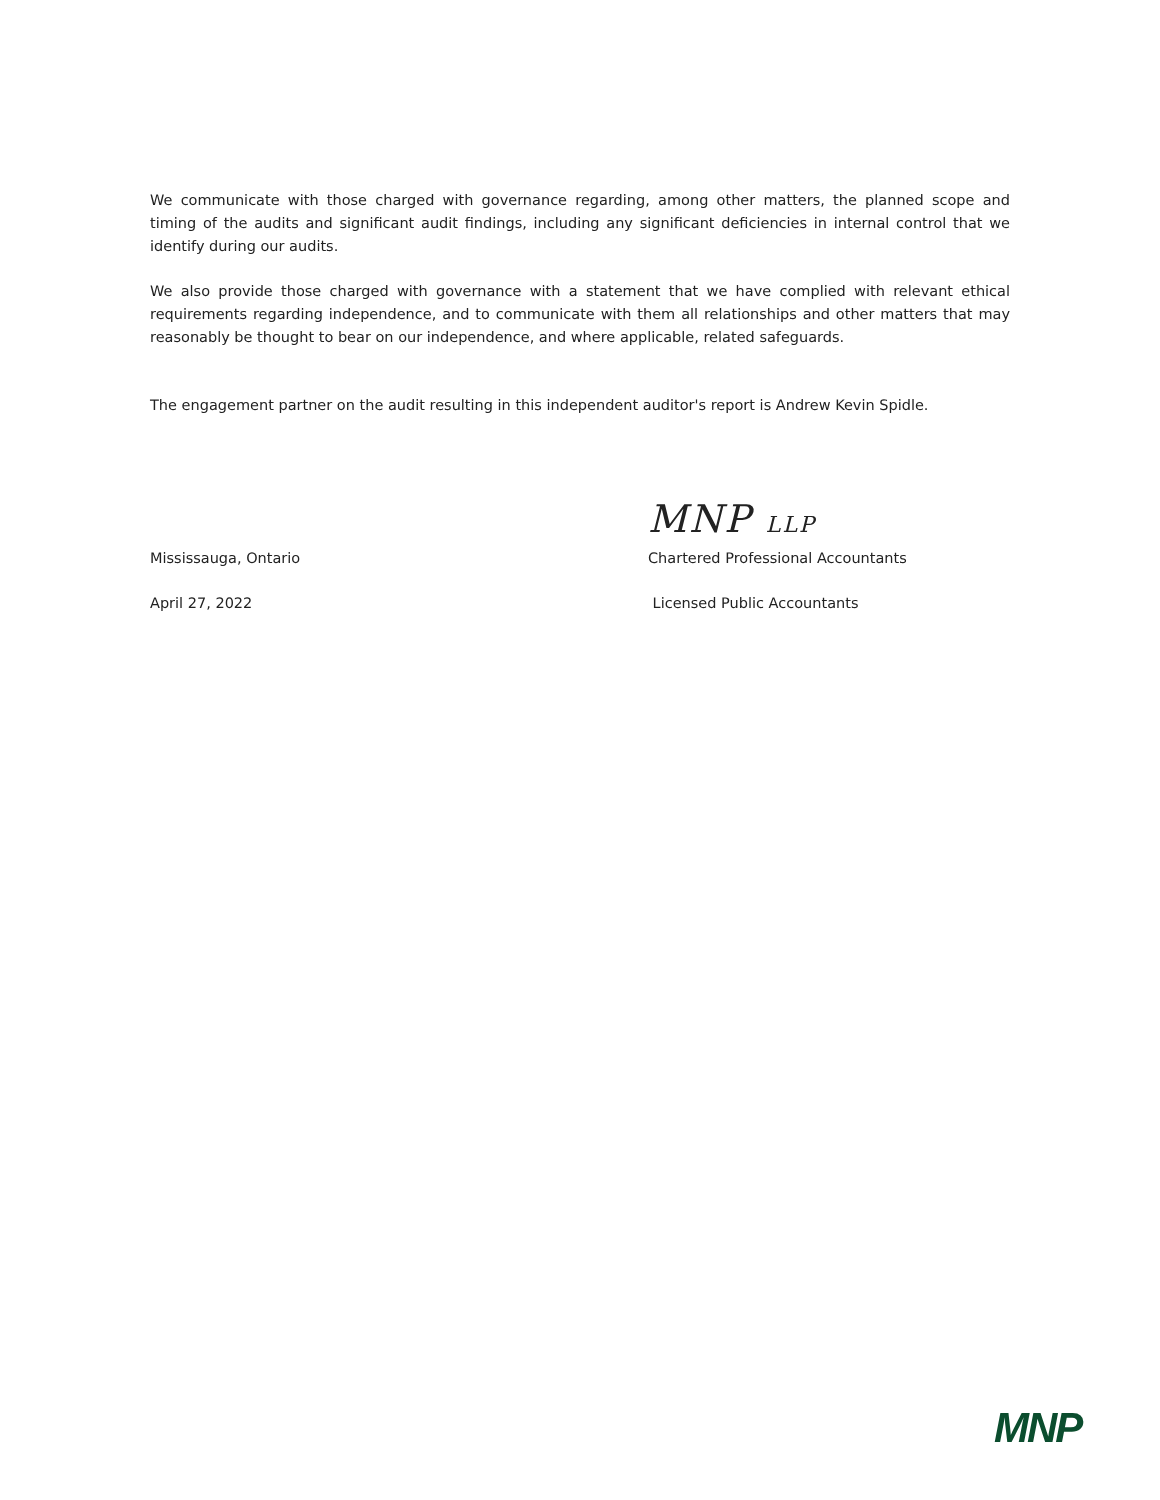We communicate with those charged with governance regarding, among other matters, the planned scope and timing of the audits and significant audit findings, including any significant deficiencies in internal control that we identify during our audits.
We also provide those charged with governance with a statement that we have complied with relevant ethical requirements regarding independence, and to communicate with them all relationships and other matters that may reasonably be thought to bear on our independence, and where applicable, related safeguards.
The engagement partner on the audit resulting in this independent auditor's report is Andrew Kevin Spidle.
MNP LLP
Mississauga, Ontario Chartered Professional Accountants
April 27, 2022 Licensed Public Accountants
MNP